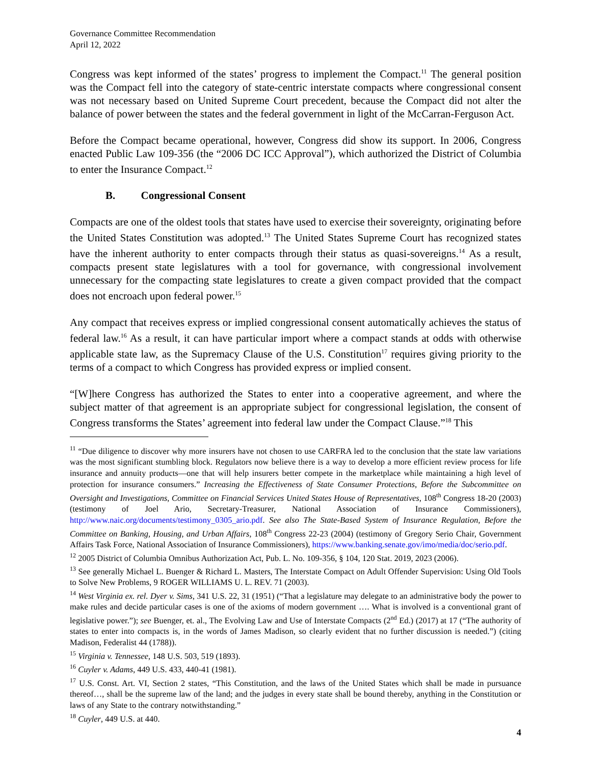Governance Committee Recommendation
April 12, 2022
Congress was kept informed of the states’ progress to implement the Compact.<sup>11</sup> The general position was the Compact fell into the category of state-centric interstate compacts where congressional consent was not necessary based on United Supreme Court precedent, because the Compact did not alter the balance of power between the states and the federal government in light of the McCarran-Ferguson Act.
Before the Compact became operational, however, Congress did show its support. In 2006, Congress enacted Public Law 109-356 (the “2006 DC ICC Approval”), which authorized the District of Columbia to enter the Insurance Compact.<sup>12</sup>
B. Congressional Consent
Compacts are one of the oldest tools that states have used to exercise their sovereignty, originating before the United States Constitution was adopted.<sup>13</sup> The United States Supreme Court has recognized states have the inherent authority to enter compacts through their status as quasi-sovereigns.<sup>14</sup> As a result, compacts present state legislatures with a tool for governance, with congressional involvement unnecessary for the compacting state legislatures to create a given compact provided that the compact does not encroach upon federal power.<sup>15</sup>
Any compact that receives express or implied congressional consent automatically achieves the status of federal law.<sup>16</sup> As a result, it can have particular import where a compact stands at odds with otherwise applicable state law, as the Supremacy Clause of the U.S. Constitution<sup>17</sup> requires giving priority to the terms of a compact to which Congress has provided express or implied consent.
“[W]here Congress has authorized the States to enter into a cooperative agreement, and where the subject matter of that agreement is an appropriate subject for congressional legislation, the consent of Congress transforms the States’ agreement into federal law under the Compact Clause.”<sup>18</sup> This
<sup>11</sup> “Due diligence to discover why more insurers have not chosen to use CARFRA led to the conclusion that the state law variations was the most significant stumbling block. Regulators now believe there is a way to develop a more efficient review process for life insurance and annuity products—one that will help insurers better compete in the marketplace while maintaining a high level of protection for insurance consumers.” Increasing the Effectiveness of State Consumer Protections, Before the Subcommittee on Oversight and Investigations, Committee on Financial Services United States House of Representatives, 108<sup>th</sup> Congress 18-20 (2003) (testimony of Joel Ario, Secretary-Treasurer, National Association of Insurance Commissioners), http://www.naic.org/documents/testimony_0305_ario.pdf. See also The State-Based System of Insurance Regulation, Before the Committee on Banking, Housing, and Urban Affairs, 108<sup>th</sup> Congress 22-23 (2004) (testimony of Gregory Serio Chair, Government Affairs Task Force, National Association of Insurance Commissioners), https://www.banking.senate.gov/imo/media/doc/serio.pdf.
<sup>12</sup> 2005 District of Columbia Omnibus Authorization Act, Pub. L. No. 109-356, § 104, 120 Stat. 2019, 2023 (2006).
<sup>13</sup> See generally Michael L. Buenger & Richard L. Masters, The Interstate Compact on Adult Offender Supervision: Using Old Tools to Solve New Problems, 9 ROGER WILLIAMS U. L. REV. 71 (2003).
<sup>14</sup> West Virginia ex. rel. Dyer v. Sims, 341 U.S. 22, 31 (1951) (“That a legislature may delegate to an administrative body the power to make rules and decide particular cases is one of the axioms of modern government …. What is involved is a conventional grant of legislative power.”); see Buenger, et. al., The Evolving Law and Use of Interstate Compacts (2<sup>nd</sup> Ed.) (2017) at 17 (“The authority of states to enter into compacts is, in the words of James Madison, so clearly evident that no further discussion is needed.”) (citing Madison, Federalist 44 (1788)).
<sup>15</sup> Virginia v. Tennessee, 148 U.S. 503, 519 (1893).
<sup>16</sup> Cuyler v. Adams, 449 U.S. 433, 440-41 (1981).
<sup>17</sup> U.S. Const. Art. VI, Section 2 states, “This Constitution, and the laws of the United States which shall be made in pursuance thereof…, shall be the supreme law of the land; and the judges in every state shall be bound thereby, anything in the Constitution or laws of any State to the contrary notwithstanding.”
<sup>18</sup> Cuyler, 449 U.S. at 440.
4